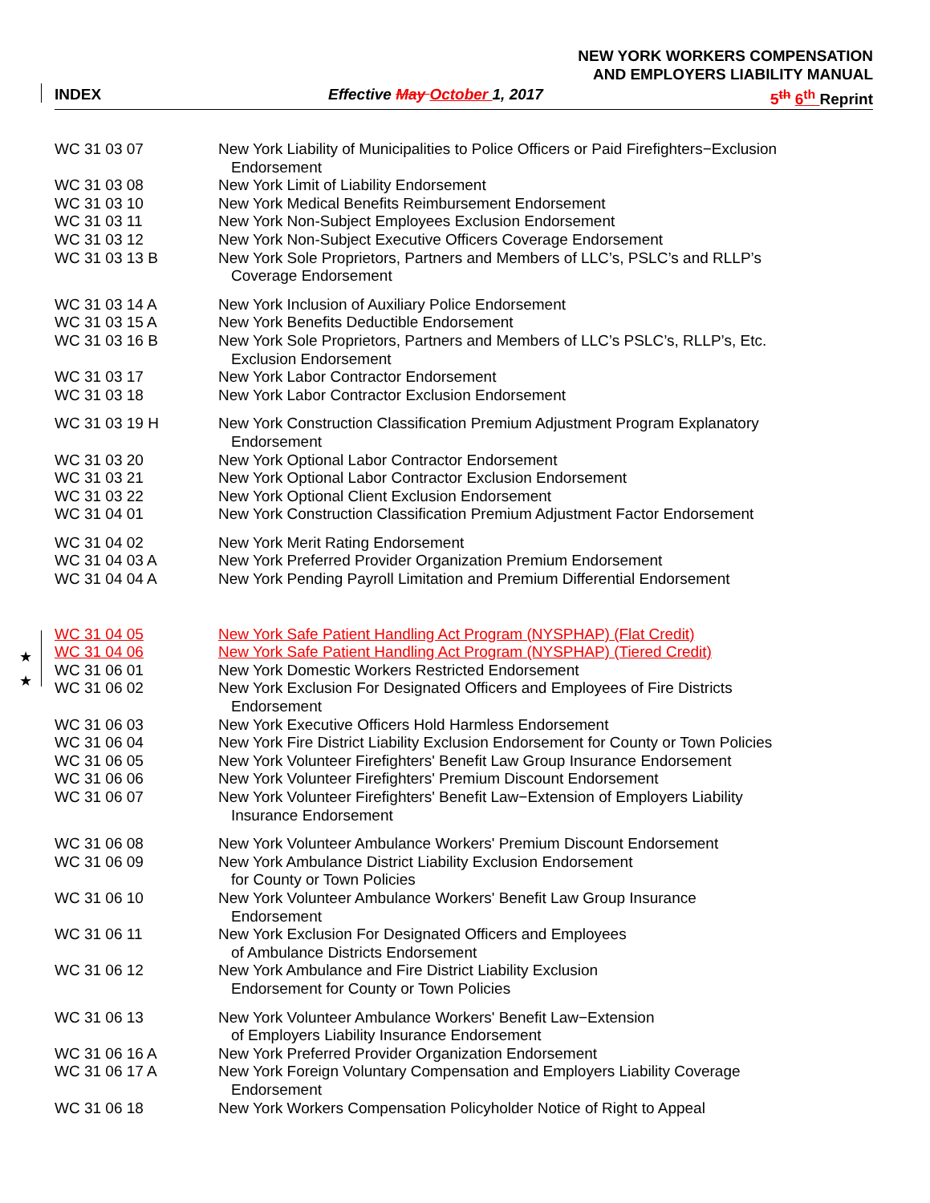★
★
NEW YORK WORKERS COMPENSATION
AND EMPLOYERS LIABILITY MANUAL
INDEX Effective May October 1, 2017 5<sup>th</sup> 6<sup>th</sup> Reprint
| WC 31 03 07 | New York Liability of Municipalities to Police Officers or Paid Firefighters−Exclusion Endorsement |
| WC 31 03 08 | New York Limit of Liability Endorsement |
| WC 31 03 10 | New York Medical Benefits Reimbursement Endorsement |
| WC 31 03 11 | New York Non-Subject Employees Exclusion Endorsement |
| WC 31 03 12 | New York Non-Subject Executive Officers Coverage Endorsement |
| WC 31 03 13 B | New York Sole Proprietors, Partners and Members of LLC’s, PSLC’s and RLLP’s Coverage Endorsement |
| WC 31 03 14 A | New York Inclusion of Auxiliary Police Endorsement |
| WC 31 03 15 A | New York Benefits Deductible Endorsement |
| WC 31 03 16 B | New York Sole Proprietors, Partners and Members of LLC’s PSLC’s, RLLP’s, Etc. Exclusion Endorsement |
| WC 31 03 17 | New York Labor Contractor Endorsement |
| WC 31 03 18 | New York Labor Contractor Exclusion Endorsement |
| WC 31 03 19 H | New York Construction Classification Premium Adjustment Program Explanatory Endorsement |
| WC 31 03 20 | New York Optional Labor Contractor Endorsement |
| WC 31 03 21 | New York Optional Labor Contractor Exclusion Endorsement |
| WC 31 03 22 | New York Optional Client Exclusion Endorsement |
| WC 31 04 01 | New York Construction Classification Premium Adjustment Factor Endorsement |
| WC 31 04 02 | New York Merit Rating Endorsement |
| WC 31 04 03 A | New York Preferred Provider Organization Premium Endorsement |
| WC 31 04 04 A | New York Pending Payroll Limitation and Premium Differential Endorsement |
| WC 31 04 05 | New York Safe Patient Handling Act Program (NYSPHAP) (Flat Credit) |
| WC 31 04 06 | New York Safe Patient Handling Act Program (NYSPHAP) (Tiered Credit) |
| WC 31 06 01 | New York Domestic Workers Restricted Endorsement |
| WC 31 06 02 | New York Exclusion For Designated Officers and Employees of Fire Districts Endorsement |
| WC 31 06 03 | New York Executive Officers Hold Harmless Endorsement |
| WC 31 06 04 | New York Fire District Liability Exclusion Endorsement for County or Town Policies |
| WC 31 06 05 | New York Volunteer Firefighters' Benefit Law Group Insurance Endorsement |
| WC 31 06 06 | New York Volunteer Firefighters' Premium Discount Endorsement |
| WC 31 06 07 | New York Volunteer Firefighters' Benefit Law−Extension of Employers Liability Insurance Endorsement |
| WC 31 06 08 | New York Volunteer Ambulance Workers' Premium Discount Endorsement |
| WC 31 06 09 | New York Ambulance District Liability Exclusion Endorsement for County or Town Policies |
| WC 31 06 10 | New York Volunteer Ambulance Workers' Benefit Law Group Insurance Endorsement |
| WC 31 06 11 | New York Exclusion For Designated Officers and Employees of Ambulance Districts Endorsement |
| WC 31 06 12 | New York Ambulance and Fire District Liability Exclusion Endorsement for County or Town Policies |
| WC 31 06 13 | New York Volunteer Ambulance Workers' Benefit Law−Extension of Employers Liability Insurance Endorsement |
| WC 31 06 16 A | New York Preferred Provider Organization Endorsement |
| WC 31 06 17 A | New York Foreign Voluntary Compensation and Employers Liability Coverage Endorsement |
| WC 31 06 18 | New York Workers Compensation Policyholder Notice of Right to Appeal |